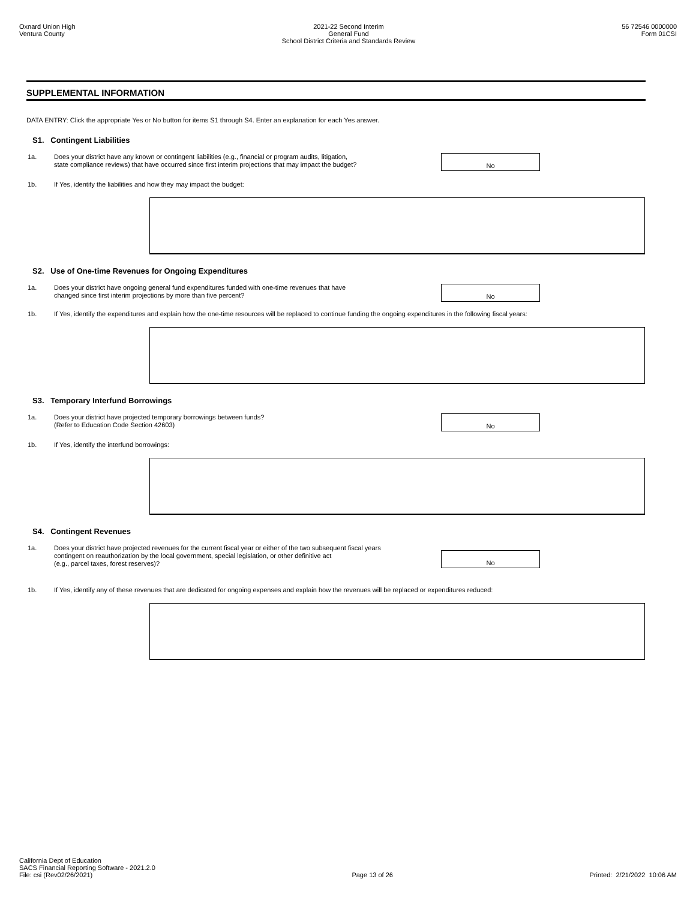Oxnard Union High
Ventura County
2021-22 Second Interim
General Fund
School District Criteria and Standards Review
56 72546 0000000
Form 01CSI
SUPPLEMENTAL INFORMATION
DATA ENTRY: Click the appropriate Yes or No button for items S1 through S4. Enter an explanation for each Yes answer.
S1. Contingent Liabilities
1a.
Does your district have any known or contingent liabilities (e.g., financial or program audits, litigation,
state compliance reviews) that have occurred since first interim projections that may impact the budget?
No
1b. If Yes, identify the liabilities and how they may impact the budget:
S2. Use of One-time Revenues for Ongoing Expenditures
1a.
Does your district have ongoing general fund expenditures funded with one-time revenues that have
changed since first interim projections by more than five percent?
No
1b. If Yes, identify the expenditures and explain how the one-time resources will be replaced to continue funding the ongoing expenditures in the following fiscal years:
S3. Temporary Interfund Borrowings
1a.
Does your district have projected temporary borrowings between funds?
(Refer to Education Code Section 42603)
No
1b. If Yes, identify the interfund borrowings:
S4. Contingent Revenues
1a.
Does your district have projected revenues for the current fiscal year or either of the two subsequent fiscal years
contingent on reauthorization by the local government, special legislation, or other definitive act
(e.g., parcel taxes, forest reserves)?
No
1b. If Yes, identify any of these revenues that are dedicated for ongoing expenses and explain how the revenues will be replaced or expenditures reduced:
California Dept of Education
SACS Financial Reporting Software - 2021.2.0
File: csi (Rev02/26/2021)
Page 13 of 26
Printed: 2/21/2022 10:06 AM